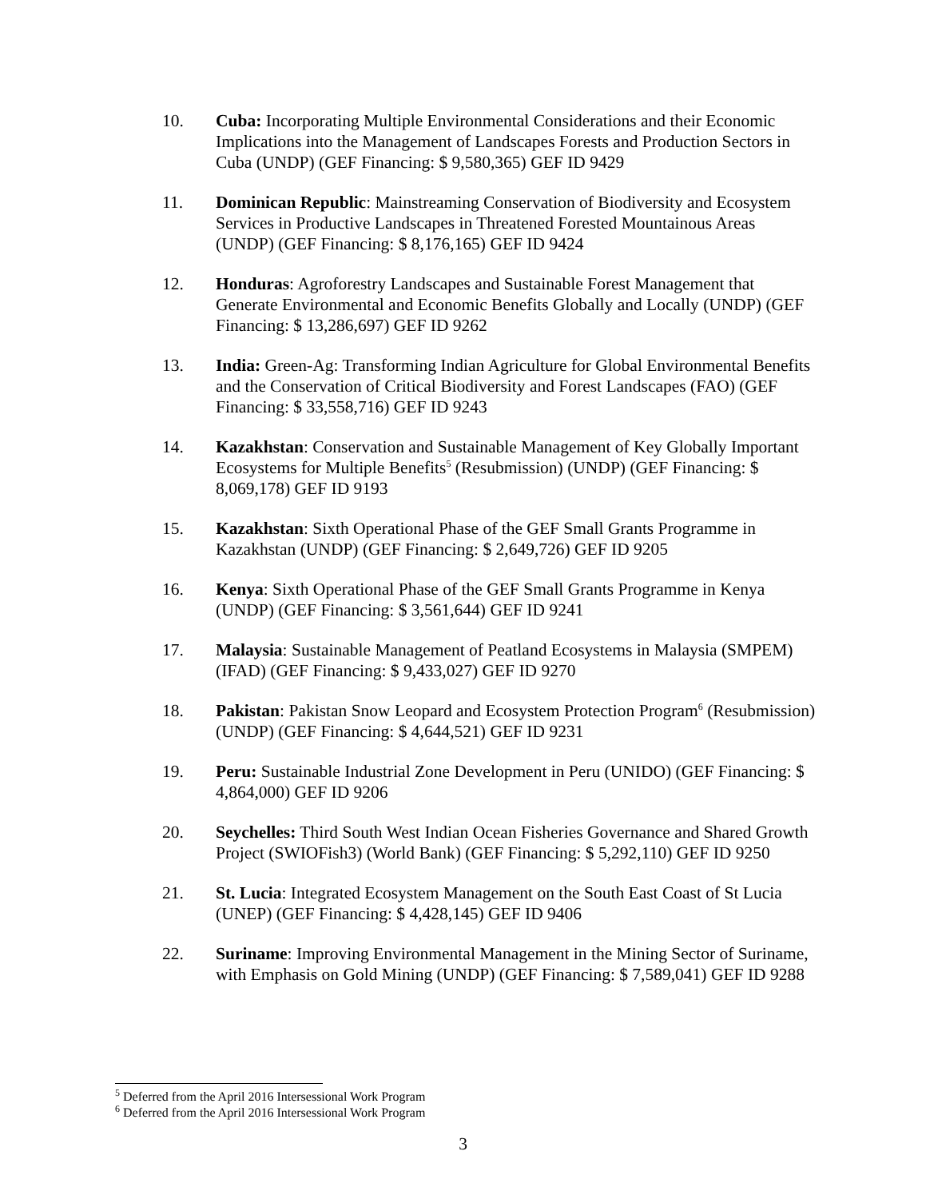10. Cuba: Incorporating Multiple Environmental Considerations and their Economic Implications into the Management of Landscapes Forests and Production Sectors in Cuba (UNDP) (GEF Financing: $ 9,580,365) GEF ID 9429
11. Dominican Republic: Mainstreaming Conservation of Biodiversity and Ecosystem Services in Productive Landscapes in Threatened Forested Mountainous Areas (UNDP) (GEF Financing: $ 8,176,165) GEF ID 9424
12. Honduras: Agroforestry Landscapes and Sustainable Forest Management that Generate Environmental and Economic Benefits Globally and Locally (UNDP) (GEF Financing: $ 13,286,697) GEF ID 9262
13. India: Green-Ag: Transforming Indian Agriculture for Global Environmental Benefits and the Conservation of Critical Biodiversity and Forest Landscapes (FAO) (GEF Financing: $ 33,558,716) GEF ID 9243
14. Kazakhstan: Conservation and Sustainable Management of Key Globally Important Ecosystems for Multiple Benefits<sup>5</sup> (Resubmission) (UNDP) (GEF Financing: $ 8,069,178) GEF ID 9193
15. Kazakhstan: Sixth Operational Phase of the GEF Small Grants Programme in Kazakhstan (UNDP) (GEF Financing: $ 2,649,726) GEF ID 9205
16. Kenya: Sixth Operational Phase of the GEF Small Grants Programme in Kenya (UNDP) (GEF Financing: $ 3,561,644) GEF ID 9241
17. Malaysia: Sustainable Management of Peatland Ecosystems in Malaysia (SMPEM) (IFAD) (GEF Financing: $ 9,433,027) GEF ID 9270
18. Pakistan: Pakistan Snow Leopard and Ecosystem Protection Program<sup>6</sup> (Resubmission) (UNDP) (GEF Financing: $ 4,644,521) GEF ID 9231
19. Peru: Sustainable Industrial Zone Development in Peru (UNIDO) (GEF Financing: $ 4,864,000) GEF ID 9206
20. Seychelles: Third South West Indian Ocean Fisheries Governance and Shared Growth Project (SWIOFish3) (World Bank) (GEF Financing: $ 5,292,110) GEF ID 9250
21. St. Lucia: Integrated Ecosystem Management on the South East Coast of St Lucia (UNEP) (GEF Financing: $ 4,428,145) GEF ID 9406
22. Suriname: Improving Environmental Management in the Mining Sector of Suriname, with Emphasis on Gold Mining (UNDP) (GEF Financing: $ 7,589,041) GEF ID 9288
<sup>5</sup> Deferred from the April 2016 Intersessional Work Program
<sup>6</sup> Deferred from the April 2016 Intersessional Work Program
3